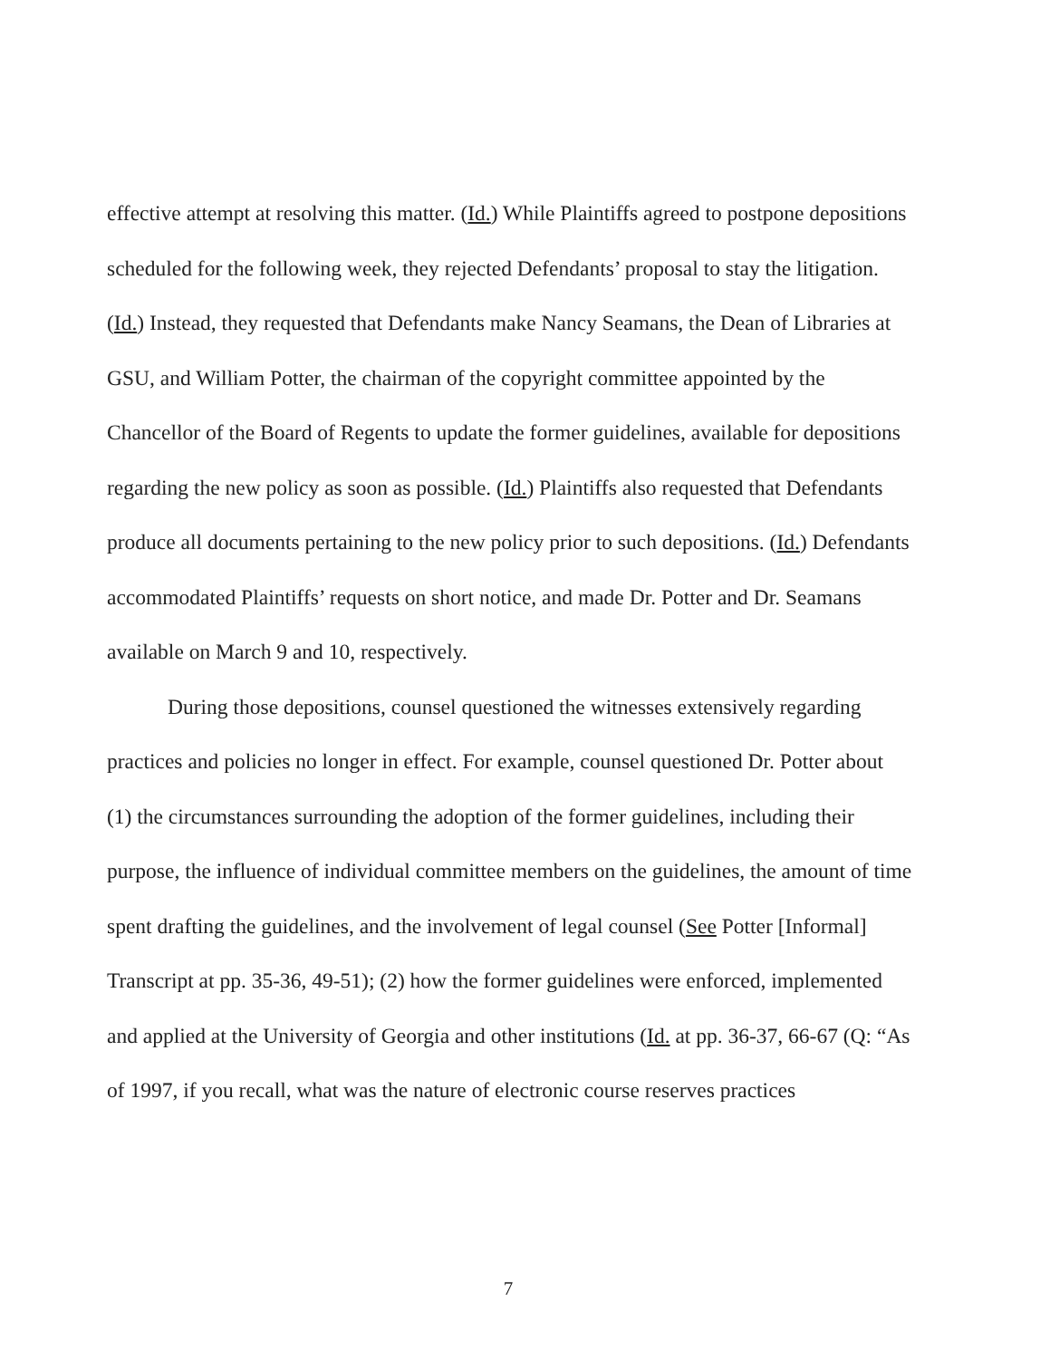effective attempt at resolving this matter. (Id.) While Plaintiffs agreed to postpone depositions scheduled for the following week, they rejected Defendants’ proposal to stay the litigation. (Id.) Instead, they requested that Defendants make Nancy Seamans, the Dean of Libraries at GSU, and William Potter, the chairman of the copyright committee appointed by the Chancellor of the Board of Regents to update the former guidelines, available for depositions regarding the new policy as soon as possible. (Id.) Plaintiffs also requested that Defendants produce all documents pertaining to the new policy prior to such depositions. (Id.) Defendants accommodated Plaintiffs’ requests on short notice, and made Dr. Potter and Dr. Seamans available on March 9 and 10, respectively.
During those depositions, counsel questioned the witnesses extensively regarding practices and policies no longer in effect. For example, counsel questioned Dr. Potter about (1) the circumstances surrounding the adoption of the former guidelines, including their purpose, the influence of individual committee members on the guidelines, the amount of time spent drafting the guidelines, and the involvement of legal counsel (See Potter [Informal] Transcript at pp. 35-36, 49-51); (2) how the former guidelines were enforced, implemented and applied at the University of Georgia and other institutions (Id. at pp. 36-37, 66-67 (Q: “As of 1997, if you recall, what was the nature of electronic course reserves practices
7